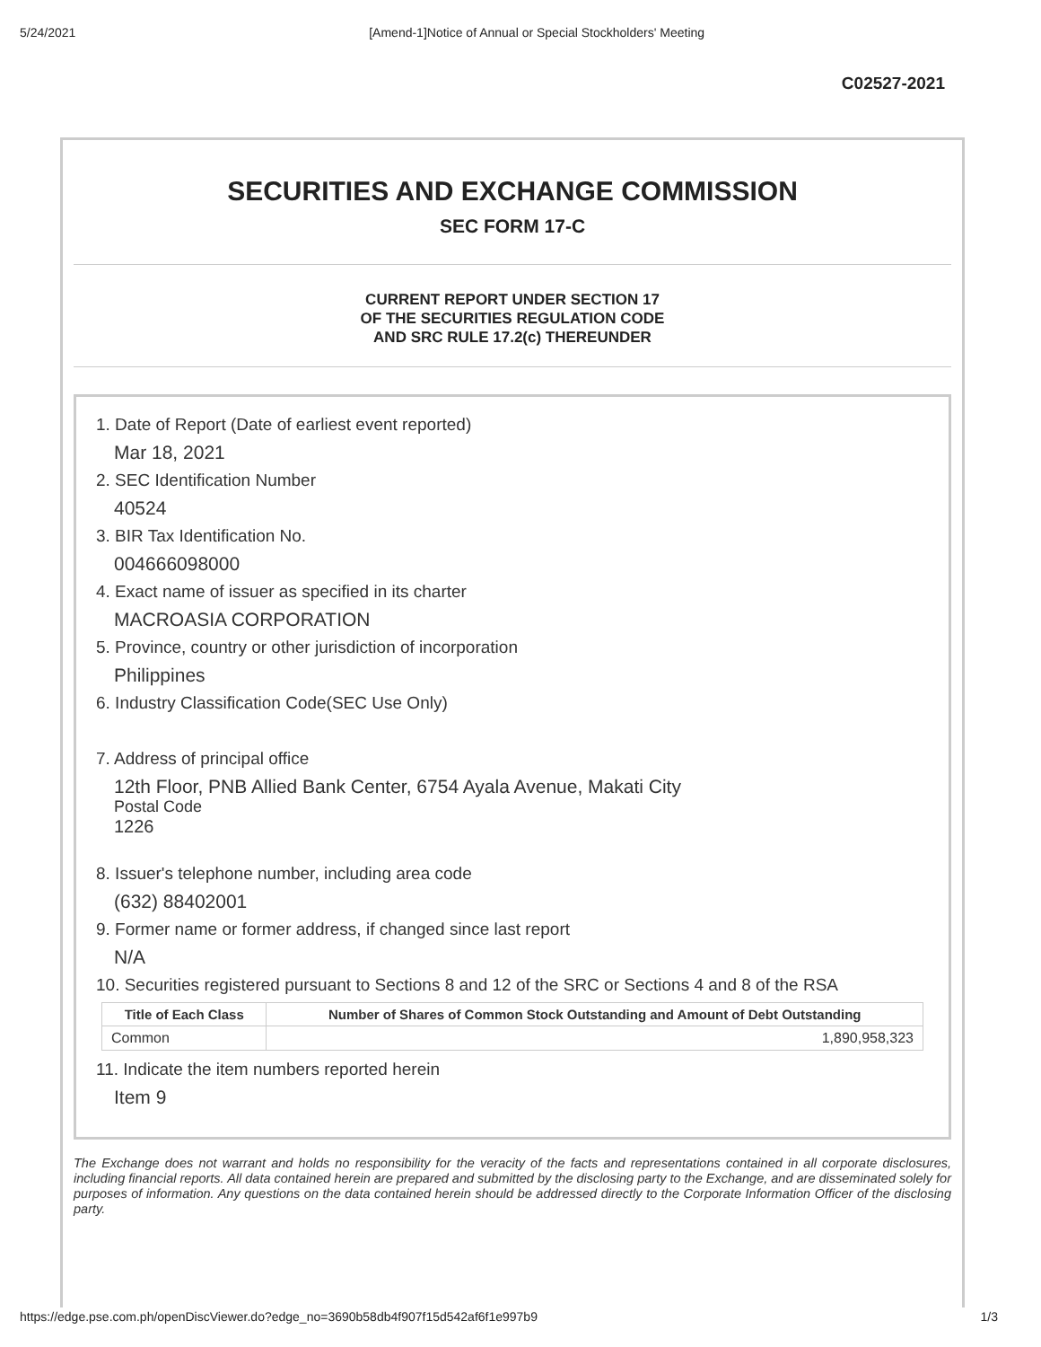5/24/2021 [Amend-1]Notice of Annual or Special Stockholders' Meeting
C02527-2021
SECURITIES AND EXCHANGE COMMISSION
SEC FORM 17-C
CURRENT REPORT UNDER SECTION 17
OF THE SECURITIES REGULATION CODE
AND SRC RULE 17.2(c) THEREUNDER
1. Date of Report (Date of earliest event reported)
Mar 18, 2021
2. SEC Identification Number
40524
3. BIR Tax Identification No.
004666098000
4. Exact name of issuer as specified in its charter
MACROASIA CORPORATION
5. Province, country or other jurisdiction of incorporation
Philippines
6. Industry Classification Code(SEC Use Only)
7. Address of principal office
12th Floor, PNB Allied Bank Center, 6754 Ayala Avenue, Makati City
Postal Code
1226
8. Issuer's telephone number, including area code
(632) 88402001
9. Former name or former address, if changed since last report
N/A
10. Securities registered pursuant to Sections 8 and 12 of the SRC or Sections 4 and 8 of the RSA
| Title of Each Class | Number of Shares of Common Stock Outstanding and Amount of Debt Outstanding |
| --- | --- |
| Common | 1,890,958,323 |
11. Indicate the item numbers reported herein
Item 9
The Exchange does not warrant and holds no responsibility for the veracity of the facts and representations contained in all corporate disclosures, including financial reports. All data contained herein are prepared and submitted by the disclosing party to the Exchange, and are disseminated solely for purposes of information. Any questions on the data contained herein should be addressed directly to the Corporate Information Officer of the disclosing party.
https://edge.pse.com.ph/openDiscViewer.do?edge_no=3690b58db4f907f15d542af6f1e997b9 1/3